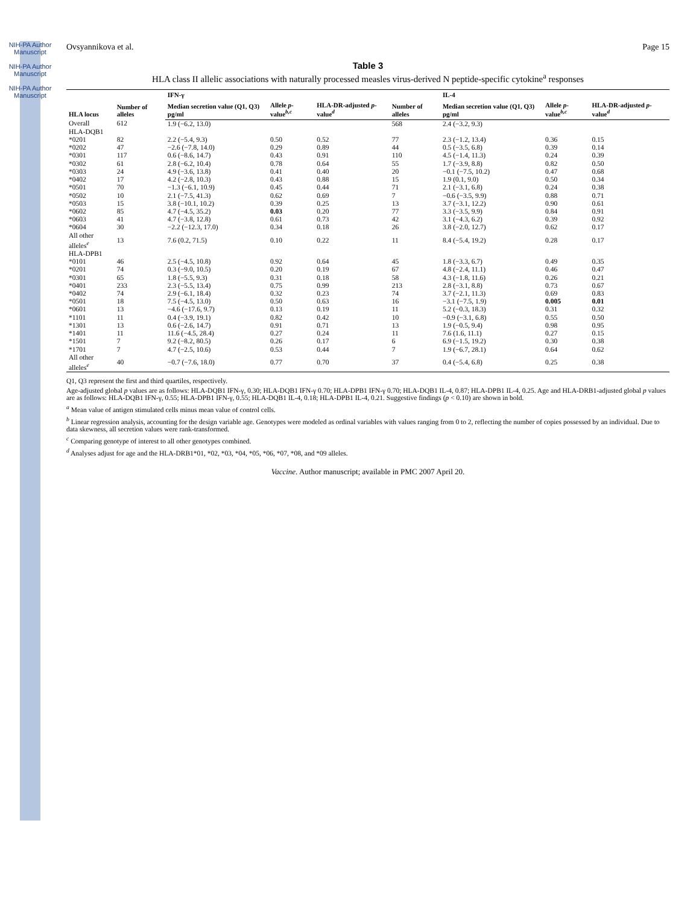NIH-PA Author Manuscript
NIH-PA Author Manuscript
NIH-PA Author Manuscript
Ovsyannikova et al. Page 15
Table 3
HLA class II allelic associations with naturally processed measles virus-derived N peptide-specific cytokine<sup>a</sup> responses
| HLA locus | Number of alleles | IFN-γ | | | | IL-4 | | | |
| --- | --- | --- | --- | --- | --- | --- | --- | --- | --- |
| | | Median secretion value (Q1, Q3) pg/ml | Allele p -value<sup>b,c</sup> | HLA-DR-adjusted p -value<sup>d</sup> | Number of alleles | Median secretion value (Q1, Q3) pg/ml | Allele p -value<sup>b,c</sup> | HLA-DR-adjusted p -value<sup>d</sup> | |
| Overall | 612 | 1.9 (−6.2, 13.0) | | | 568 | 2.4 (−3.2, 9.3) | | | |
| HLA-DQB1 | | | | | | | | | |
| *0201 | 82 | 2.2 (−5.4, 9.3) | 0.50 | 0.52 | 77 | 2.3 (−1.2, 13.4) | 0.36 | 0.15 | |
| *0202 | 47 | −2.6 (−7.8, 14.0) | 0.29 | 0.89 | 44 | 0.5 (−3.5, 6.8) | 0.39 | 0.14 | |
| *0301 | 117 | 0.6 (−8.6, 14.7) | 0.43 | 0.91 | 110 | 4.5 (−1.4, 11.3) | 0.24 | 0.39 | |
| *0302 | 61 | 2.8 (−6.2, 10.4) | 0.78 | 0.64 | 55 | 1.7 (−3.9, 8.8) | 0.82 | 0.50 | |
| *0303 | 24 | 4.9 (−3.6, 13.8) | 0.41 | 0.40 | 20 | −0.1 (−7.5, 10.2) | 0.47 | 0.68 | |
| *0402 | 17 | 4.2 (−2.8, 10.3) | 0.43 | 0.88 | 15 | 1.9 (0.1, 9.0) | 0.50 | 0.34 | |
| *0501 | 70 | −1.3 (−6.1, 10.9) | 0.45 | 0.44 | 71 | 2.1 (−3.1, 6.8) | 0.24 | 0.38 | |
| *0502 | 10 | 2.1 (−7.5, 41.3) | 0.62 | 0.69 | 7 | −0.6 (−3.5, 9.9) | 0.88 | 0.71 | |
| *0503 | 15 | 3.8 (−10.1, 10.2) | 0.39 | 0.25 | 13 | 3.7 (−3.1, 12.2) | 0.90 | 0.61 | |
| *0602 | 85 | 4.7 (−4.5, 35.2) | 0.03 | 0.20 | 77 | 3.3 (−3.5, 9.9) | 0.84 | 0.91 | |
| *0603 | 41 | 4.7 (−3.8, 12.8) | 0.61 | 0.73 | 42 | 3.1 (−4.3, 6.2) | 0.39 | 0.92 | |
| *0604 | 30 | −2.2 (−12.3, 17.0) | 0.34 | 0.18 | 26 | 3.8 (−2.0, 12.7) | 0.62 | 0.17 | |
| All other alleles<sup>e</sup> | 13 | 7.6 (0.2, 71.5) | 0.10 | 0.22 | 11 | 8.4 (−5.4, 19.2) | 0.28 | 0.17 | |
| HLA-DPB1 | | | | | | | | | |
| *0101 | 46 | 2.5 (−4.5, 10.8) | 0.92 | 0.64 | 45 | 1.8 (−3.3, 6.7) | 0.49 | 0.35 | |
| *0201 | 74 | 0.3 (−9.0, 10.5) | 0.20 | 0.19 | 67 | 4.8 (−2.4, 11.1) | 0.46 | 0.47 | |
| *0301 | 65 | 1.8 (−5.5, 9.3) | 0.31 | 0.18 | 58 | 4.3 (−1.8, 11.6) | 0.26 | 0.21 | |
| *0401 | 233 | 2.3 (−5.5, 13.4) | 0.75 | 0.99 | 213 | 2.8 (−3.1, 8.8) | 0.73 | 0.67 | |
| *0402 | 74 | 2.9 (−6.1, 18.4) | 0.32 | 0.23 | 74 | 3.7 (−2.1, 11.3) | 0.69 | 0.83 | |
| *0501 | 18 | 7.5 (−4.5, 13.0) | 0.50 | 0.63 | 16 | −3.1 (−7.5, 1.9) | 0.005 | 0.01 | |
| *0601 | 13 | −4.6 (−17.6, 9.7) | 0.13 | 0.19 | 11 | 5.2 (−0.3, 18.3) | 0.31 | 0.32 | |
| *1101 | 11 | 0.4 (−3.9, 19.1) | 0.82 | 0.42 | 10 | −0.9 (−3.1, 6.8) | 0.55 | 0.50 | |
| *1301 | 13 | 0.6 (−2.6, 14.7) | 0.91 | 0.71 | 13 | 1.9 (−0.5, 9.4) | 0.98 | 0.95 | |
| *1401 | 11 | 11.6 (−4.5, 28.4) | 0.27 | 0.24 | 11 | 7.6 (1.6, 11.1) | 0.27 | 0.15 | |
| *1501 | 7 | 9.2 (−8.2, 80.5) | 0.26 | 0.17 | 6 | 6.9 (−1.5, 19.2) | 0.30 | 0.38 | |
| *1701 | 7 | 4.7 (−2.5, 10.6) | 0.53 | 0.44 | 7 | 1.9 (−6.7, 28.1) | 0.64 | 0.62 | |
| All other alleles<sup>e</sup> | 40 | −0.7 (−7.6, 18.0) | 0.77 | 0.70 | 37 | 0.4 (−5.4, 6.8) | 0.25 | 0.38 | |
Q1, Q3 represent the first and third quartiles, respectively.
Age-adjusted global p values are as follows: HLA-DQB1 IFN-γ, 0.30; HLA-DQB1 IFN-γ 0.70; HLA-DPB1 IFN-γ 0.70; HLA-DQB1 IL-4, 0.87; HLA-DPB1 IL-4, 0.25. Age and HLA-DRB1-adjusted global p values are as follows: HLA-DQB1 IFN-γ, 0.55; HLA-DPB1 IFN-γ, 0.55; HLA-DQB1 IL-4, 0.18; HLA-DPB1 IL-4, 0.21. Suggestive findings (p < 0.10) are shown in bold.
<sup>a</sup> Mean value of antigen stimulated cells minus mean value of control cells.
<sup>b</sup> Linear regression analysis, accounting for the design variable age. Genotypes were modeled as ordinal variables with values ranging from 0 to 2, reflecting the number of copies possessed by an individual. Due to data skewness, all secretion values were rank-transformed.
<sup>c</sup> Comparing genotype of interest to all other genotypes combined.
<sup>d</sup> Analyses adjust for age and the HLA-DRB1*01, *02, *03, *04, *05, *06, *07, *08, and *09 alleles.
Vaccine. Author manuscript; available in PMC 2007 April 20.